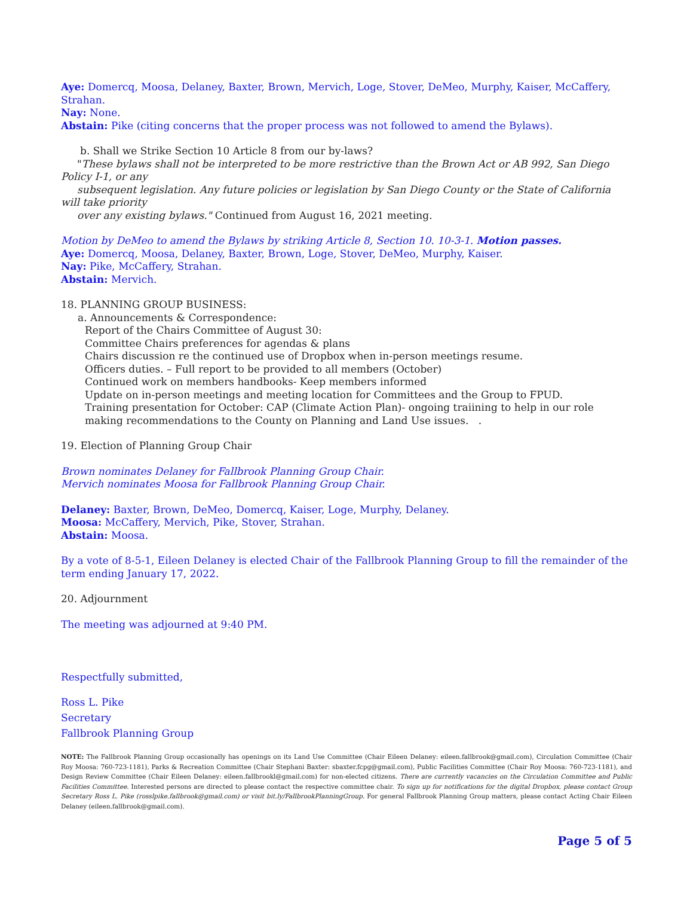Aye: Domercq, Moosa, Delaney, Baxter, Brown, Mervich, Loge, Stover, DeMeo, Murphy, Kaiser, McCaffery, Strahan.
Nay: None.
Abstain: Pike (citing concerns that the proper process was not followed to amend the Bylaws).
b. Shall we Strike Section 10 Article 8 from our by-laws?
"These bylaws shall not be interpreted to be more restrictive than the Brown Act or AB 992, San Diego Policy I-1, or any
subsequent legislation. Any future policies or legislation by San Diego County or the State of California will take priority
over any existing bylaws." Continued from August 16, 2021 meeting.
Motion by DeMeo to amend the Bylaws by striking Article 8, Section 10. 10-3-1. Motion passes.
Aye: Domercq, Moosa, Delaney, Baxter, Brown, Loge, Stover, DeMeo, Murphy, Kaiser.
Nay: Pike, McCaffery, Strahan.
Abstain: Mervich.
18. PLANNING GROUP BUSINESS:
a. Announcements & Correspondence:
Report of the Chairs Committee of August 30:
Committee Chairs preferences for agendas & plans
Chairs discussion re the continued use of Dropbox when in-person meetings resume.
Officers duties. – Full report to be provided to all members (October)
Continued work on members handbooks- Keep members informed
Update on in-person meetings and meeting location for Committees and the Group to FPUD.
Training presentation for October: CAP (Climate Action Plan)- ongoing traiining to help in our role making recommendations to the County on Planning and Land Use issues. .
19. Election of Planning Group Chair
Brown nominates Delaney for Fallbrook Planning Group Chair.
Mervich nominates Moosa for Fallbrook Planning Group Chair.
Delaney: Baxter, Brown, DeMeo, Domercq, Kaiser, Loge, Murphy, Delaney.
Moosa: McCaffery, Mervich, Pike, Stover, Strahan.
Abstain: Moosa.
By a vote of 8-5-1, Eileen Delaney is elected Chair of the Fallbrook Planning Group to fill the remainder of the term ending January 17, 2022.
20. Adjournment
The meeting was adjourned at 9:40 PM.
Respectfully submitted,
Ross L. Pike
Secretary
Fallbrook Planning Group
NOTE: The Fallbrook Planning Group occasionally has openings on its Land Use Committee (Chair Eileen Delaney: eileen.fallbrook@gmail.com), Circulation Committee (Chair Roy Moosa: 760-723-1181), Parks & Recreation Committee (Chair Stephani Baxter: sbaxter.fcpg@gmail.com), Public Facilities Committee (Chair Roy Moosa: 760-723-1181), and Design Review Committee (Chair Eileen Delaney: eileen.fallbrookl@gmail.com) for non-elected citizens. There are currently vacancies on the Circulation Committee and Public Facilities Committee. Interested persons are directed to please contact the respective committee chair. To sign up for notifications for the digital Dropbox, please contact Group Secretary Ross L. Pike (rosslpike.fallbrook@gmail.com) or visit bit.ly/FallbrookPlanningGroup. For general Fallbrook Planning Group matters, please contact Acting Chair Eileen Delaney (eileen.fallbrook@gmail.com).
Page 5 of 5